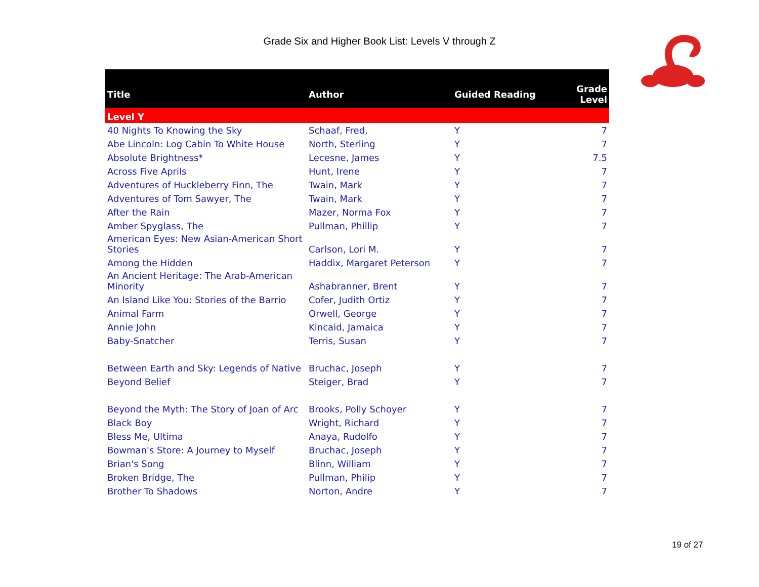Grade Six and Higher Book List: Levels V through Z
| Title | Author | Guided Reading | Grade Level |
| --- | --- | --- | --- |
| Level Y | | | |
| 40 Nights To Knowing the Sky | Schaaf, Fred, | Y | 7 |
| Abe Lincoln: Log Cabin To White House | North, Sterling | Y | 7 |
| Absolute Brightness* | Lecesne, James | Y | 7.5 |
| Across Five Aprils | Hunt, Irene | Y | 7 |
| Adventures of Huckleberry Finn, The | Twain, Mark | Y | 7 |
| Adventures of Tom Sawyer, The | Twain, Mark | Y | 7 |
| After the Rain | Mazer, Norma Fox | Y | 7 |
| Amber Spyglass, The | Pullman, Phillip | Y | 7 |
| American Eyes: New Asian-American Short Stories | Carlson, Lori M. | Y | 7 |
| Among the Hidden | Haddix, Margaret Peterson | Y | 7 |
| An Ancient Heritage: The Arab-American Minority | Ashabranner, Brent | Y | 7 |
| An Island Like You: Stories of the Barrio | Cofer, Judith Ortiz | Y | 7 |
| Animal Farm | Orwell, George | Y | 7 |
| Annie John | Kincaid, Jamaica | Y | 7 |
| Baby-Snatcher | Terris, Susan | Y | 7 |
| Between Earth and Sky: Legends of Native | Bruchac, Joseph | Y | 7 |
| Beyond Belief | Steiger, Brad | Y | 7 |
| Beyond the Myth: The Story of Joan of Arc | Brooks, Polly Schoyer | Y | 7 |
| Black Boy | Wright, Richard | Y | 7 |
| Bless Me, Ultima | Anaya, Rudolfo | Y | 7 |
| Bowman's Store: A Journey to Myself | Bruchac, Joseph | Y | 7 |
| Brian's Song | Blinn, William | Y | 7 |
| Broken Bridge, The | Pullman, Philip | Y | 7 |
| Brother To Shadows | Norton, Andre | Y | 7 |
19 of 27